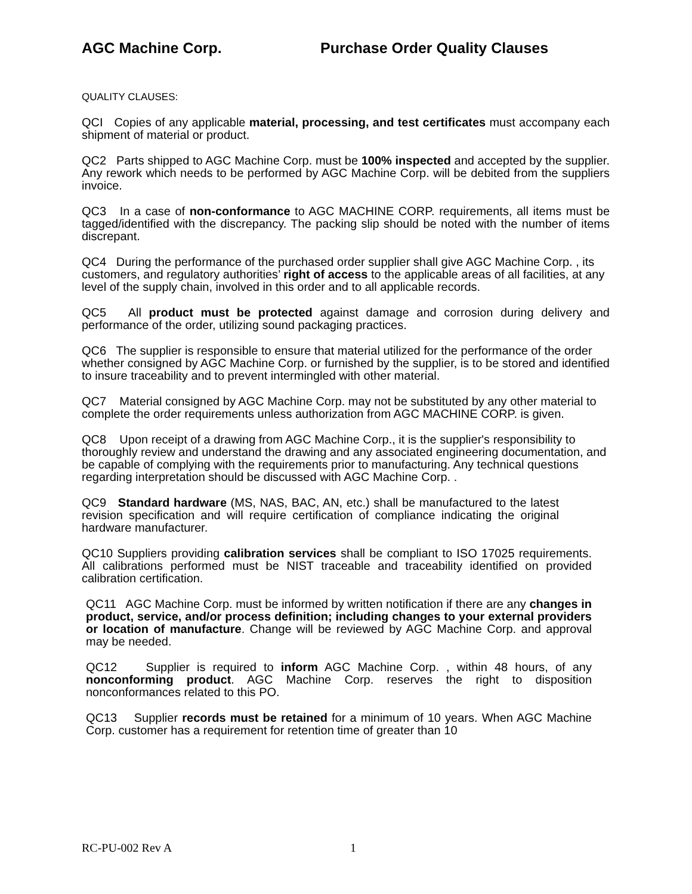AGC Machine Corp. Purchase Order Quality Clauses
QUALITY CLAUSES:
QCI Copies of any applicable material, processing, and test certificates must accompany each shipment of material or product.
QC2 Parts shipped to AGC Machine Corp. must be 100% inspected and accepted by the supplier. Any rework which needs to be performed by AGC Machine Corp. will be debited from the suppliers invoice.
QC3 In a case of non-conformance to AGC MACHINE CORP. requirements, all items must be tagged/identified with the discrepancy. The packing slip should be noted with the number of items discrepant.
QC4 During the performance of the purchased order supplier shall give AGC Machine Corp. , its customers, and regulatory authorities’ right of access to the applicable areas of all facilities, at any level of the supply chain, involved in this order and to all applicable records.
QC5 All product must be protected against damage and corrosion during delivery and performance of the order, utilizing sound packaging practices.
QC6 The supplier is responsible to ensure that material utilized for the performance of the order whether consigned by AGC Machine Corp. or furnished by the supplier, is to be stored and identified to insure traceability and to prevent intermingled with other material.
QC7 Material consigned by AGC Machine Corp. may not be substituted by any other material to complete the order requirements unless authorization from AGC MACHINE CORP. is given.
QC8 Upon receipt of a drawing from AGC Machine Corp., it is the supplier's responsibility to thoroughly review and understand the drawing and any associated engineering documentation, and be capable of complying with the requirements prior to manufacturing. Any technical questions regarding interpretation should be discussed with AGC Machine Corp. .
QC9 Standard hardware (MS, NAS, BAC, AN, etc.) shall be manufactured to the latest revision specification and will require certification of compliance indicating the original hardware manufacturer.
QC10 Suppliers providing calibration services shall be compliant to ISO 17025 requirements. All calibrations performed must be NIST traceable and traceability identified on provided calibration certification.
QC11 AGC Machine Corp. must be informed by written notification if there are any changes in product, service, and/or process definition; including changes to your external providers or location of manufacture. Change will be reviewed by AGC Machine Corp. and approval may be needed.
QC12 Supplier is required to inform AGC Machine Corp. , within 48 hours, of any nonconforming product. AGC Machine Corp. reserves the right to disposition nonconformances related to this PO.
QC13 Supplier records must be retained for a minimum of 10 years. When AGC Machine Corp. customer has a requirement for retention time of greater than 10
RC-PU-002 Rev A 1